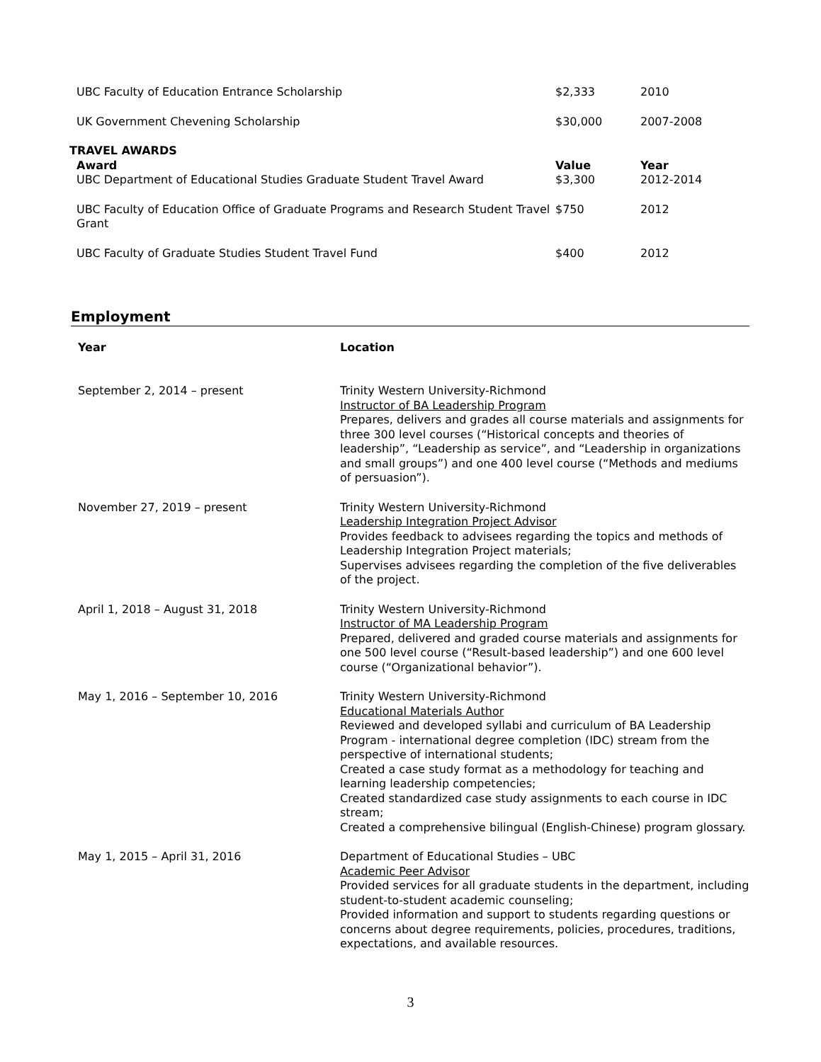| UBC Faculty of Education Entrance Scholarship | $2,333 | 2010 |
| UK Government Chevening Scholarship | $30,000 | 2007-2008 |
TRAVEL AWARDS
| Award | Value | Year |
| --- | --- | --- |
| UBC Department of Educational Studies Graduate Student Travel Award | $3,300 | 2012-2014 |
| UBC Faculty of Education Office of Graduate Programs and Research Student Travel Grant | $750 | 2012 |
| UBC Faculty of Graduate Studies Student Travel Fund | $400 | 2012 |
Employment
| Year | Location |
| --- | --- |
| September 2, 2014 – present | Trinity Western University-Richmond Instructor of BA Leadership Program Prepares, delivers and grades all course materials and assignments for three 300 level courses (“Historical concepts and theories of leadership”, “Leadership as service”, and “Leadership in organizations and small groups”) and one 400 level course (“Methods and mediums of persuasion”). |
| November 27, 2019 – present | Trinity Western University-Richmond Leadership Integration Project Advisor Provides feedback to advisees regarding the topics and methods of Leadership Integration Project materials; Supervises advisees regarding the completion of the five deliverables of the project. |
| April 1, 2018 – August 31, 2018 | Trinity Western University-Richmond Instructor of MA Leadership Program Prepared, delivered and graded course materials and assignments for one 500 level course (“Result-based leadership”) and one 600 level course (“Organizational behavior”). |
| May 1, 2016 – September 10, 2016 | Trinity Western University-Richmond Educational Materials Author Reviewed and developed syllabi and curriculum of BA Leadership Program - international degree completion (IDC) stream from the perspective of international students; Created a case study format as a methodology for teaching and learning leadership competencies; Created standardized case study assignments to each course in IDC stream; Created a comprehensive bilingual (English-Chinese) program glossary. |
| May 1, 2015 – April 31, 2016 | Department of Educational Studies – UBC Academic Peer Advisor Provided services for all graduate students in the department, including student-to-student academic counseling; Provided information and support to students regarding questions or concerns about degree requirements, policies, procedures, traditions, expectations, and available resources. |
3